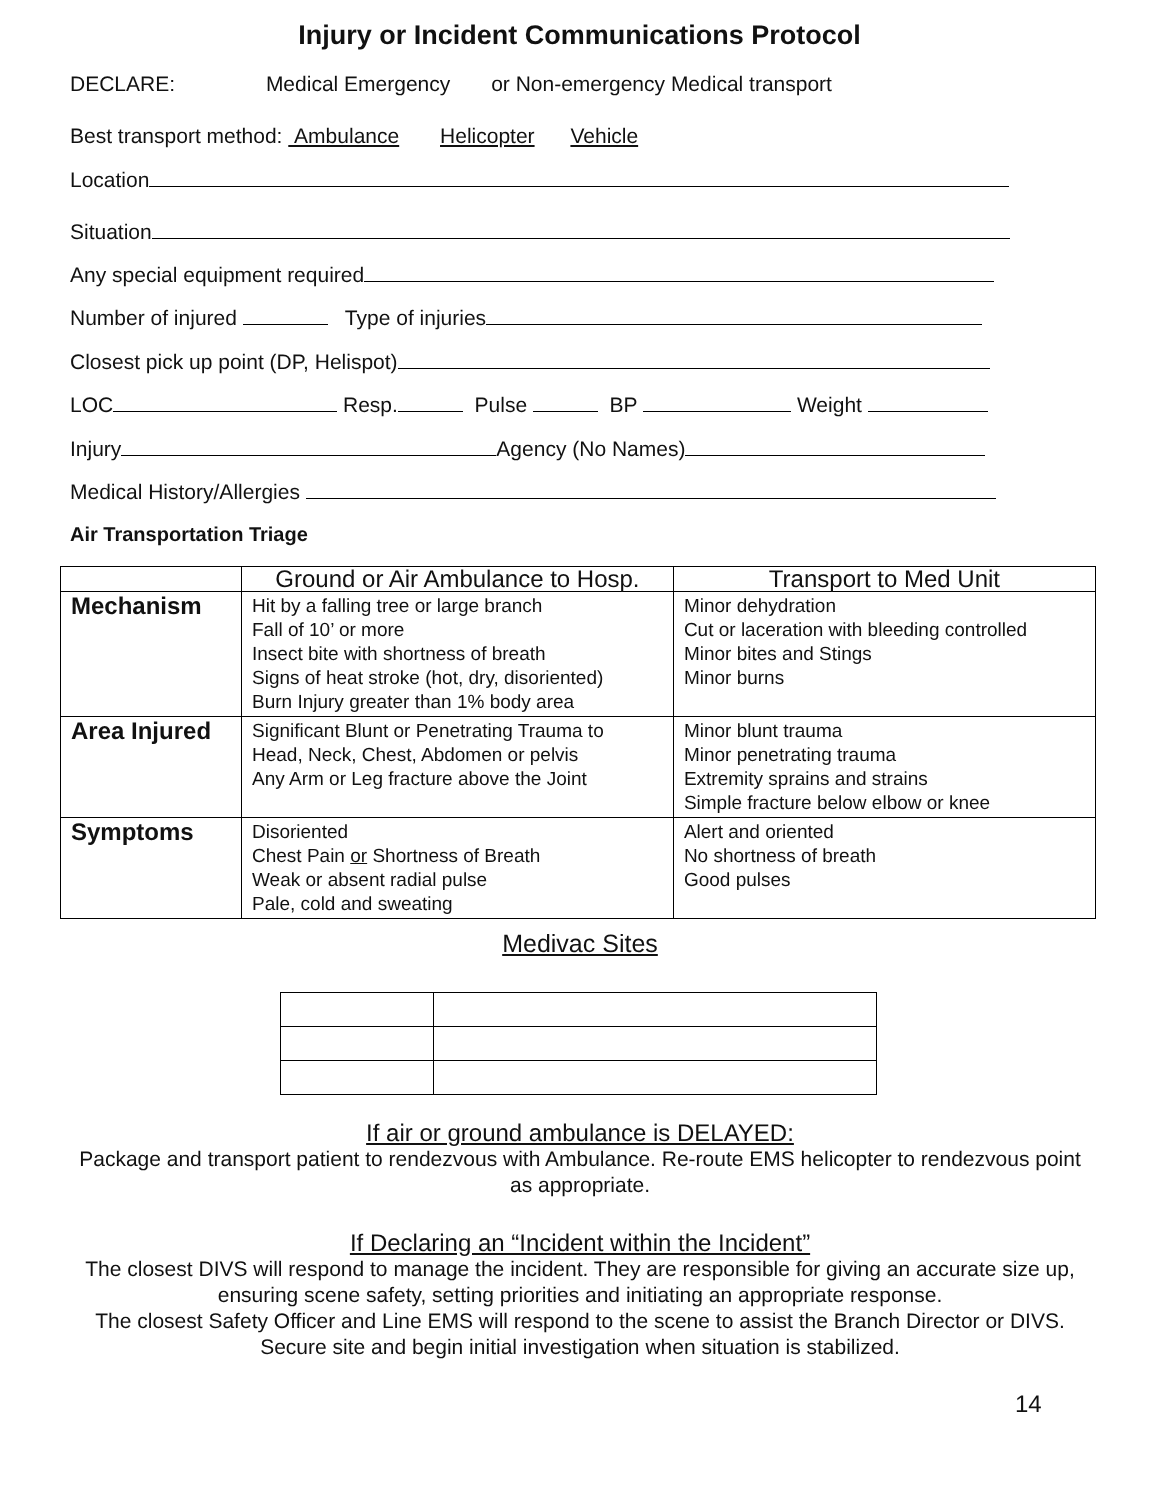Injury or Incident Communications Protocol
DECLARE: Medical Emergency or Non-emergency Medical transport
Best transport method: Ambulance Helicopter Vehicle
Location
Situation
Any special equipment required
Number of injured Type of injuries
Closest pick up point (DP, Helispot)
LOC Resp. Pulse BP Weight
Injury Agency (No Names)
Medical History/Allergies
Air Transportation Triage
| | Ground or Air Ambulance to Hosp. | Transport to Med Unit |
| --- | --- | --- |
| Mechanism | Hit by a falling tree or large branch Fall of 10’ or more Insect bite with shortness of breath Signs of heat stroke (hot, dry, disoriented) Burn Injury greater than 1% body area | Minor dehydration Cut or laceration with bleeding controlled Minor bites and Stings Minor burns |
| Area Injured | Significant Blunt or Penetrating Trauma to Head, Neck, Chest, Abdomen or pelvis Any Arm or Leg fracture above the Joint | Minor blunt trauma Minor penetrating trauma Extremity sprains and strains Simple fracture below elbow or knee |
| Symptoms | Disoriented Chest Pain or Shortness of Breath Weak or absent radial pulse Pale, cold and sweating | Alert and oriented No shortness of breath Good pulses |
Medivac Sites
If air or ground ambulance is DELAYED:
Package and transport patient to rendezvous with Ambulance. Re-route EMS helicopter to rendezvous point as appropriate.
If Declaring an “Incident within the Incident”
The closest DIVS will respond to manage the incident. They are responsible for giving an accurate size up, ensuring scene safety, setting priorities and initiating an appropriate response.
The closest Safety Officer and Line EMS will respond to the scene to assist the Branch Director or DIVS. Secure site and begin initial investigation when situation is stabilized.
14